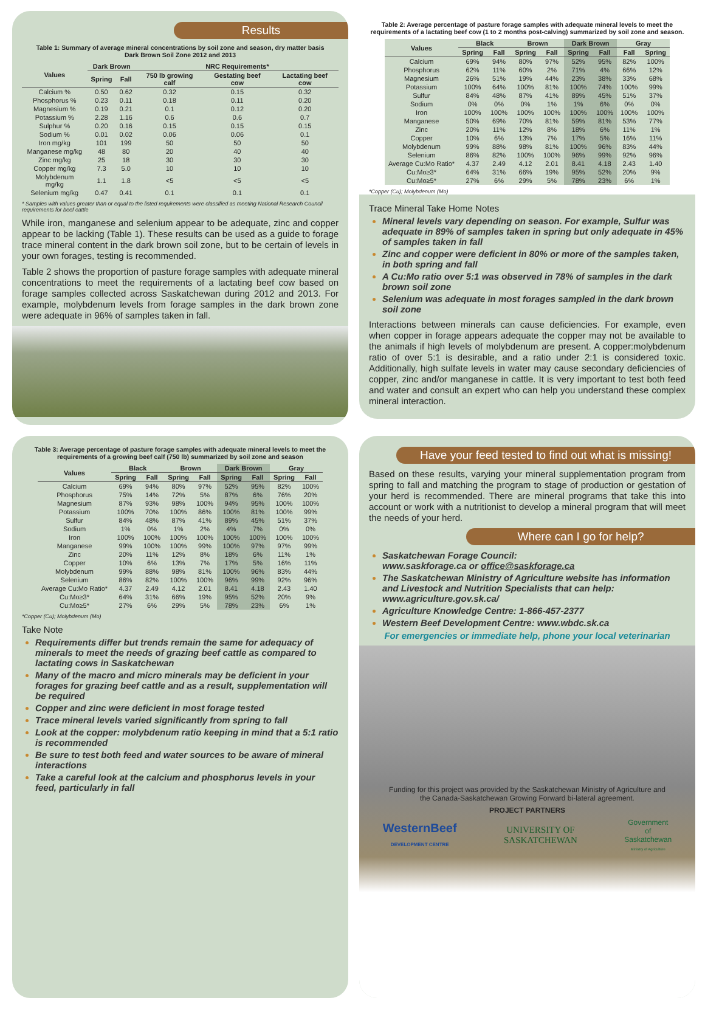Results
Table 1: Summary of average mineral concentrations by soil zone and season, dry matter basis
Dark Brown Soil Zone 2012 and 2013
| Values | Dark Brown | | NRC Requirements* | | |
| --- | --- | --- | --- | --- | --- |
| | Spring | Fall | 750 lb growing calf | Gestating beef cow | Lactating beef cow |
| Calcium % | 0.50 | 0.62 | 0.32 | 0.15 | 0.32 |
| Phosphorus % | 0.23 | 0.11 | 0.18 | 0.11 | 0.20 |
| Magnesium % | 0.19 | 0.21 | 0.1 | 0.12 | 0.20 |
| Potassium % | 2.28 | 1.16 | 0.6 | 0.6 | 0.7 |
| Sulphur % | 0.20 | 0.16 | 0.15 | 0.15 | 0.15 |
| Sodium % | 0.01 | 0.02 | 0.06 | 0.06 | 0.1 |
| Iron mg/kg | 101 | 199 | 50 | 50 | 50 |
| Manganese mg/kg | 48 | 80 | 20 | 40 | 40 |
| Zinc mg/kg | 25 | 18 | 30 | 30 | 30 |
| Copper mg/kg | 7.3 | 5.0 | 10 | 10 | 10 |
| Molybdenum mg/kg | 1.1 | 1.8 | <5 | <5 | <5 |
| Selenium mg/kg | 0.47 | 0.41 | 0.1 | 0.1 | 0.1 |
* Samples with values greater than or equal to the listed requirements were classified as meeting National Research Council requirements for beef cattle
While iron, manganese and selenium appear to be adequate, zinc and copper appear to be lacking (Table 1). These results can be used as a guide to forage trace mineral content in the dark brown soil zone, but to be certain of levels in your own forages, testing is recommended.
Table 2 shows the proportion of pasture forage samples with adequate mineral concentrations to meet the requirements of a lactating beef cow based on forage samples collected across Saskatchewan during 2012 and 2013. For example, molybdenum levels from forage samples in the dark brown zone were adequate in 96% of samples taken in fall.
Table 2: Average percentage of pasture forage samples with adequate mineral levels to meet the requirements of a lactating beef cow (1 to 2 months post-calving) summarized by soil zone and season.
| Values | Black | | Brown | | Dark Brown | | Gray | |
| --- | --- | --- | --- | --- | --- | --- | --- | --- |
| | Spring | Fall | Spring | Fall | Spring | Fall | Fall | Spring |
| Calcium | 69% | 94% | 80% | 97% | 52% | 95% | 82% | 100% |
| Phosphorus | 62% | 11% | 60% | 2% | 71% | 4% | 66% | 12% |
| Magnesium | 26% | 51% | 19% | 44% | 23% | 38% | 33% | 68% |
| Potassium | 100% | 64% | 100% | 81% | 100% | 74% | 100% | 99% |
| Sulfur | 84% | 48% | 87% | 41% | 89% | 45% | 51% | 37% |
| Sodium | 0% | 0% | 0% | 1% | 1% | 6% | 0% | 0% |
| Iron | 100% | 100% | 100% | 100% | 100% | 100% | 100% | 100% |
| Manganese | 50% | 69% | 70% | 81% | 59% | 81% | 53% | 77% |
| Zinc | 20% | 11% | 12% | 8% | 18% | 6% | 11% | 1% |
| Copper | 10% | 6% | 13% | 7% | 17% | 5% | 16% | 11% |
| Molybdenum | 99% | 88% | 98% | 81% | 100% | 96% | 83% | 44% |
| Selenium | 86% | 82% | 100% | 100% | 96% | 99% | 92% | 96% |
| Average Cu:Mo Ratio* | 4.37 | 2.49 | 4.12 | 2.01 | 8.41 | 4.18 | 2.43 | 1.40 |
| Cu:Mo≥3* | 64% | 31% | 66% | 19% | 95% | 52% | 20% | 9% |
| Cu:Mo≥5* | 27% | 6% | 29% | 5% | 78% | 23% | 6% | 1% |
*Copper (Cu); Molybdenum (Mo)
Trace Mineral Take Home Notes
Mineral levels vary depending on season. For example, Sulfur was adequate in 89% of samples taken in spring but only adequate in 45% of samples taken in fall
Zinc and copper were deficient in 80% or more of the samples taken, in both spring and fall
A Cu:Mo ratio over 5:1 was observed in 78% of samples in the dark brown soil zone
Selenium was adequate in most forages sampled in the dark brown soil zone
Interactions between minerals can cause deficiencies. For example, even when copper in forage appears adequate the copper may not be available to the animals if high levels of molybdenum are present. A copper:molybdenum ratio of over 5:1 is desirable, and a ratio under 2:1 is considered toxic. Additionally, high sulfate levels in water may cause secondary deficiencies of copper, zinc and/or manganese in cattle. It is very important to test both feed and water and consult an expert who can help you understand these complex mineral interaction.
Table 3: Average percentage of pasture forage samples with adequate mineral levels to meet the requirements of a growing beef calf (750 lb) summarized by soil zone and season
| Values | Black | | Brown | | Dark Brown | | Gray | |
| --- | --- | --- | --- | --- | --- | --- | --- | --- |
| | Spring | Fall | Spring | Fall | Spring | Fall | Spring | Fall |
| Calcium | 69% | 94% | 80% | 97% | 52% | 95% | 82% | 100% |
| Phosphorus | 75% | 14% | 72% | 5% | 87% | 6% | 76% | 20% |
| Magnesium | 87% | 93% | 98% | 100% | 94% | 95% | 100% | 100% |
| Potassium | 100% | 70% | 100% | 86% | 100% | 81% | 100% | 99% |
| Sulfur | 84% | 48% | 87% | 41% | 89% | 45% | 51% | 37% |
| Sodium | 1% | 0% | 1% | 2% | 4% | 7% | 0% | 0% |
| Iron | 100% | 100% | 100% | 100% | 100% | 100% | 100% | 100% |
| Manganese | 99% | 100% | 100% | 99% | 100% | 97% | 97% | 99% |
| Zinc | 20% | 11% | 12% | 8% | 18% | 6% | 11% | 1% |
| Copper | 10% | 6% | 13% | 7% | 17% | 5% | 16% | 11% |
| Molybdenum | 99% | 88% | 98% | 81% | 100% | 96% | 83% | 44% |
| Selenium | 86% | 82% | 100% | 100% | 96% | 99% | 92% | 96% |
| Average Cu:Mo Ratio* | 4.37 | 2.49 | 4.12 | 2.01 | 8.41 | 4.18 | 2.43 | 1.40 |
| Cu:Mo≥3* | 64% | 31% | 66% | 19% | 95% | 52% | 20% | 9% |
| Cu:Mo≥5* | 27% | 6% | 29% | 5% | 78% | 23% | 6% | 1% |
*Copper (Cu); Molybdenum (Mo)
Take Note
Requirements differ but trends remain the same for adequacy of minerals to meet the needs of grazing beef cattle as compared to lactating cows in Saskatchewan
Many of the macro and micro minerals may be deficient in your forages for grazing beef cattle and as a result, supplementation will be required
Copper and zinc were deficient in most forage tested
Trace mineral levels varied significantly from spring to fall
Look at the copper: molybdenum ratio keeping in mind that a 5:1 ratio is recommended
Be sure to test both feed and water sources to be aware of mineral interactions
Take a careful look at the calcium and phosphorus levels in your feed, particularly in fall
Have your feed tested to find out what is missing!
Based on these results, varying your mineral supplementation program from spring to fall and matching the program to stage of production or gestation of your herd is recommended. There are mineral programs that take this into account or work with a nutritionist to develop a mineral program that will meet the needs of your herd.
Where can I go for help?
Saskatchewan Forage Council:
www.saskforage.ca or office@saskforage.ca
The Saskatchewan Ministry of Agriculture website has information and Livestock and Nutrition Specialists that can help: www.agriculture.gov.sk.ca/
Agriculture Knowledge Centre: 1-866-457-2377
Western Beef Development Centre: www.wbdc.sk.ca
For emergencies or immediate help, phone your local veterinarian
Funding for this project was provided by the Saskatchewan Ministry of Agriculture and
the Canada-Saskatchewan Growing Forward bi-lateral agreement.
PROJECT PARTNERS
WesternBeef
DEVELOPMENT CENTRE UNIVERSITY OF
SASKATCHEWAN Government
of
Saskatchewan
Ministry of Agriculture